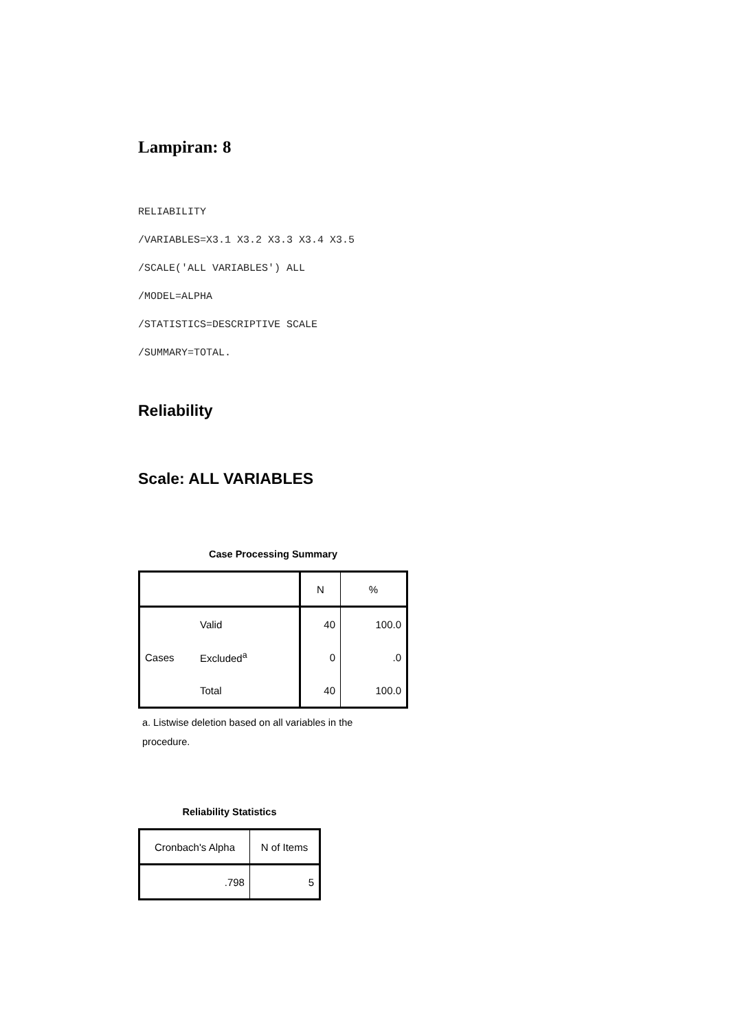Lampiran: 8
RELIABILITY
/VARIABLES=X3.1 X3.2 X3.3 X3.4 X3.5
/SCALE('ALL VARIABLES') ALL
/MODEL=ALPHA
/STATISTICS=DESCRIPTIVE SCALE
/SUMMARY=TOTAL.
Reliability
Scale: ALL VARIABLES
Case Processing Summary
| | | N | % |
| --- | --- | --- | --- |
| Cases | Valid | 40 | 100.0 |
| | Excluded<sup>a</sup> | 0 | .0 |
| | Total | 40 | 100.0 |
a. Listwise deletion based on all variables in the procedure.
Reliability Statistics
| Cronbach's Alpha | N of Items |
| --- | --- |
| .798 | 5 |